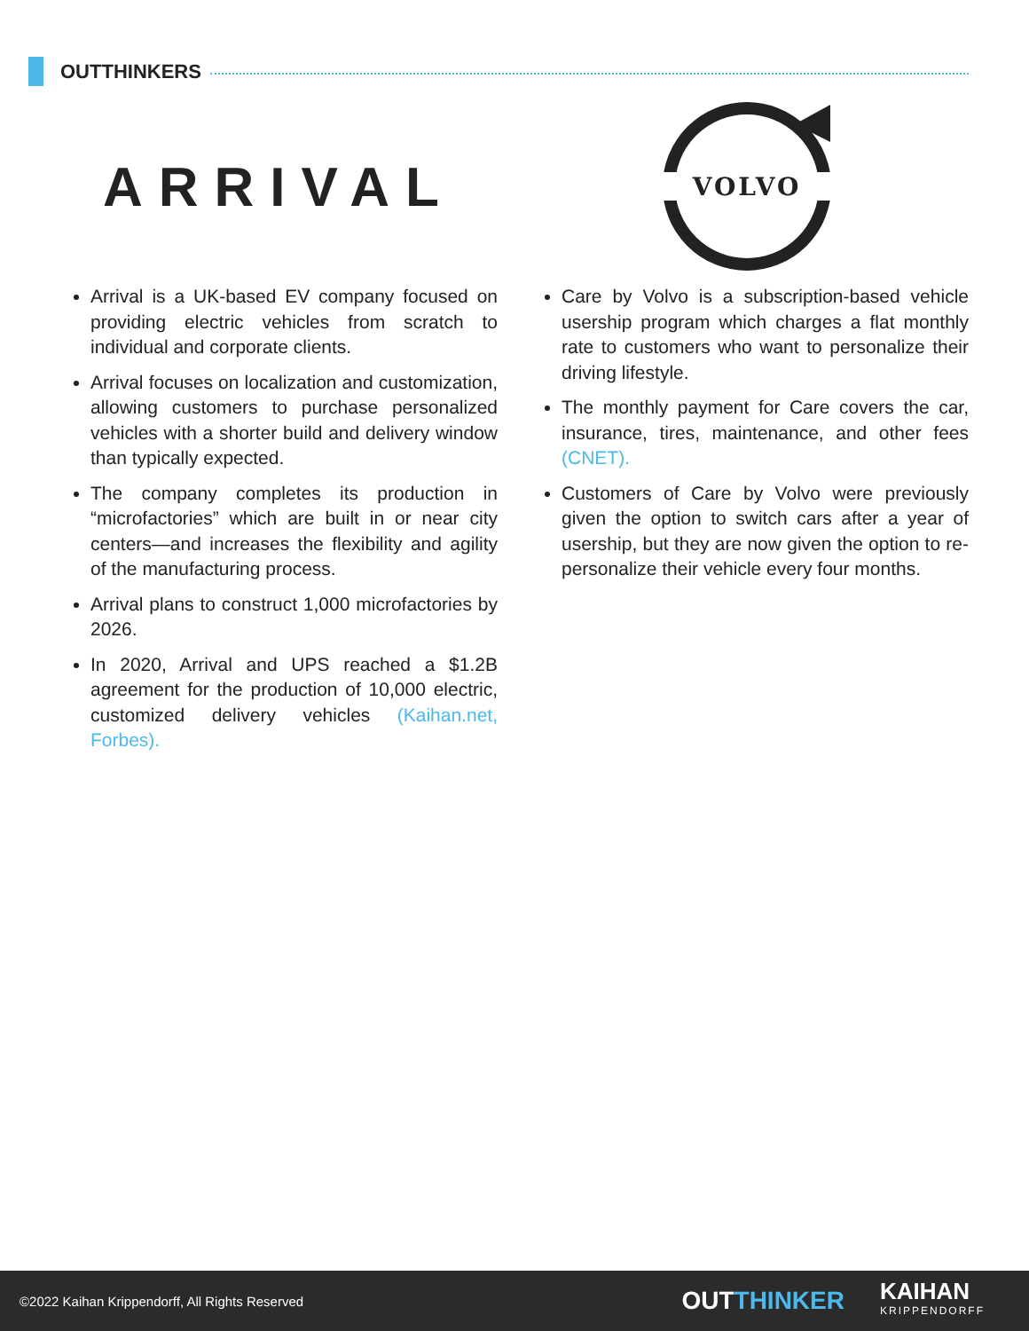OUTTHINKERS
ARRIVAL
Arrival is a UK-based EV company focused on providing electric vehicles from scratch to individual and corporate clients.
Arrival focuses on localization and customization, allowing customers to purchase personalized vehicles with a shorter build and delivery window than typically expected.
The company completes its production in “microfactories” which are built in or near city centers—and increases the flexibility and agility of the manufacturing process.
Arrival plans to construct 1,000 microfactories by 2026.
In 2020, Arrival and UPS reached a $1.2B agreement for the production of 10,000 electric, customized delivery vehicles (Kaihan.net, Forbes).
VOLVO
Care by Volvo is a subscription-based vehicle usership program which charges a flat monthly rate to customers who want to personalize their driving lifestyle.
The monthly payment for Care covers the car, insurance, tires, maintenance, and other fees (CNET).
Customers of Care by Volvo were previously given the option to switch cars after a year of usership, but they are now given the option to re-personalize their vehicle every four months.
©2022 Kaihan Krippendorff, All Rights Reserved OUTTHINKER KAIHAN
KRIPPENDORFF